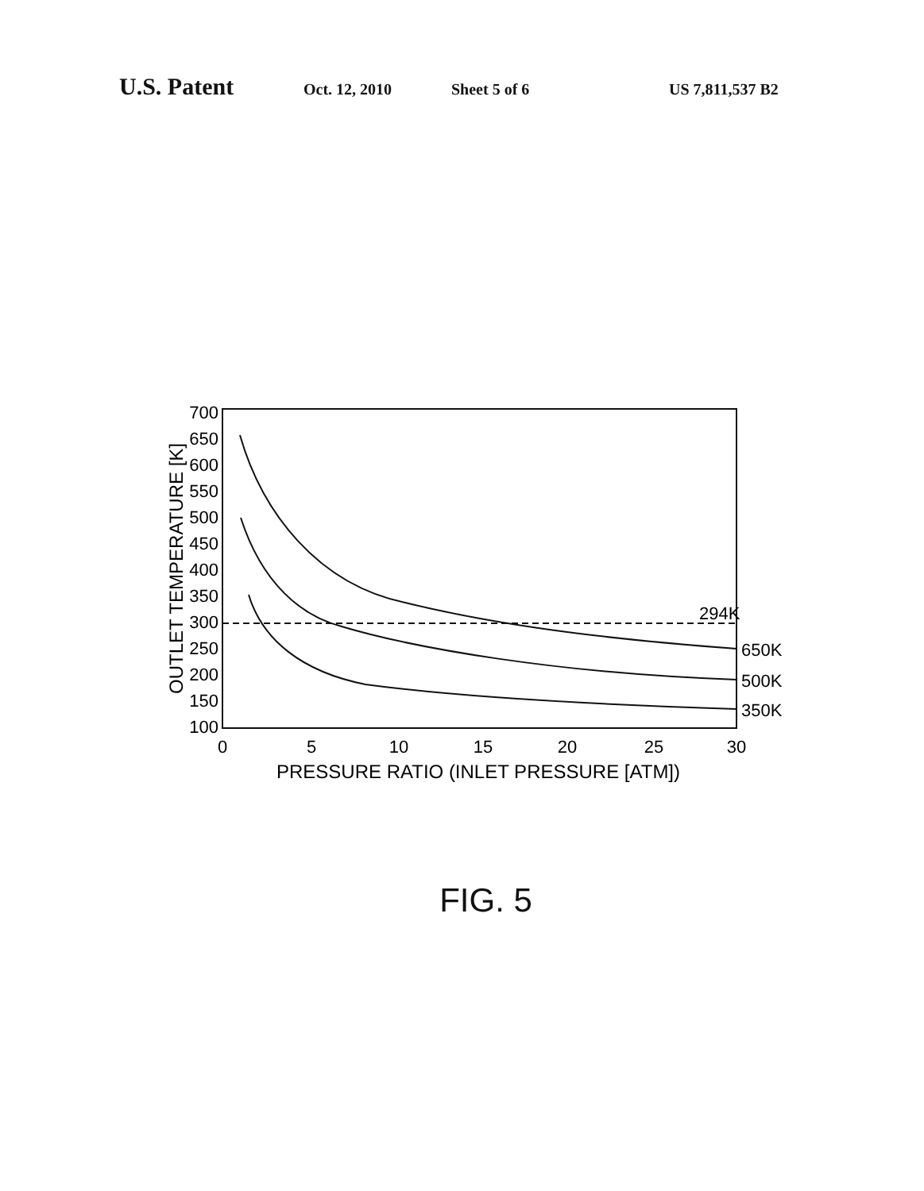U.S. Patent Oct. 12, 2010 Sheet 5 of 6 US 7,811,537 B2
700
650
600
550
500
450
400
350
300
250
200
150
100
0
5
10
15
20
25
30
PRESSURE RATIO (INLET PRESSURE [ATM])
OUTLET TEMPERATURE [K]
294K
650K
500K
350K
FIG. 5